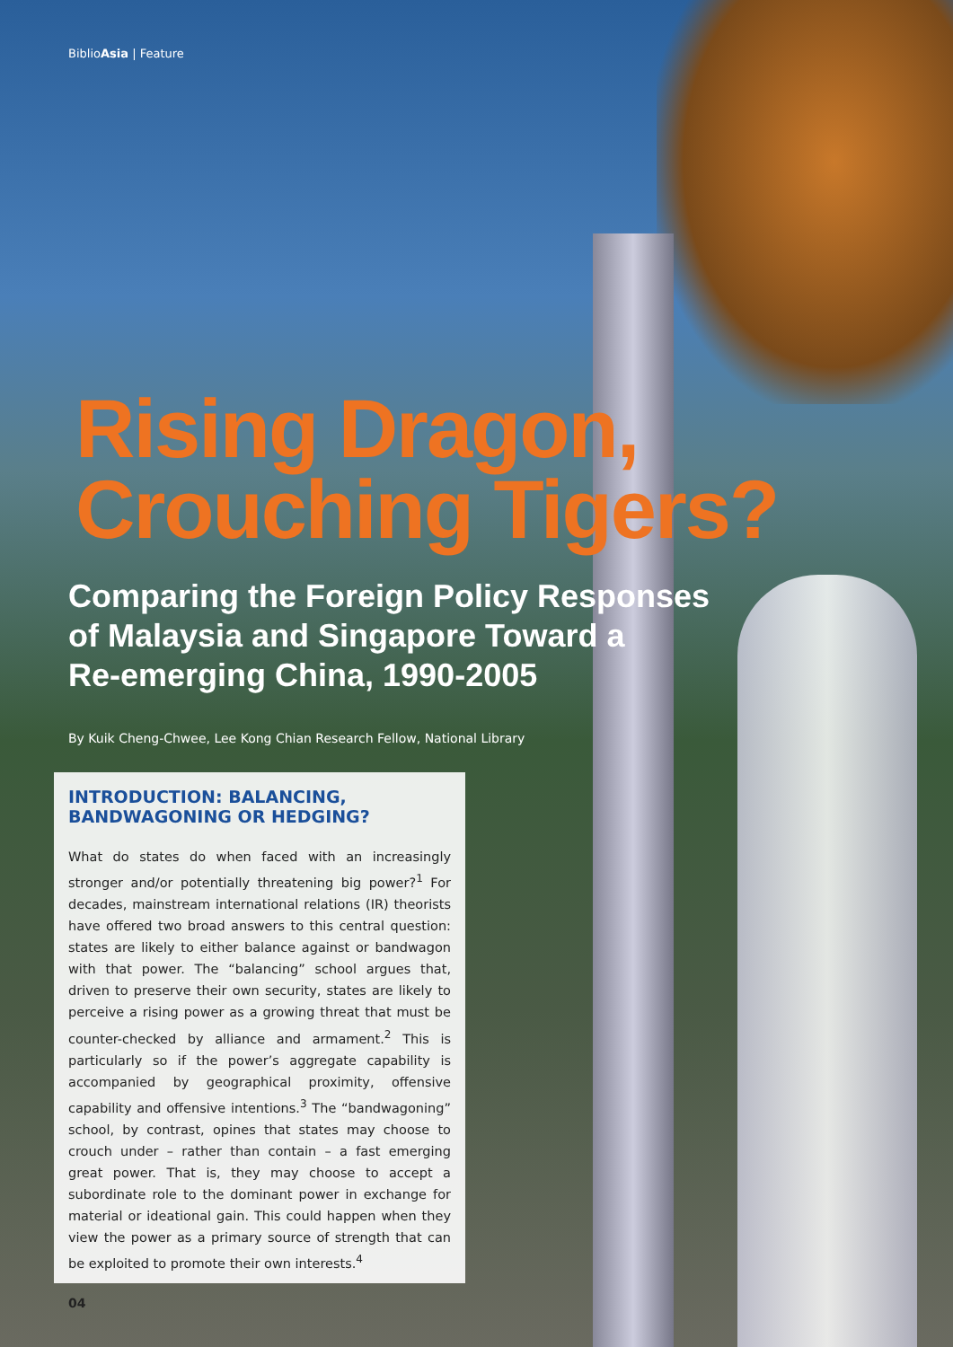BiblioAsia | Feature
Rising Dragon,
Crouching Tigers?
Comparing the Foreign Policy Responses
of Malaysia and Singapore Toward a
Re-emerging China, 1990-2005
By Kuik Cheng-Chwee, Lee Kong Chian Research Fellow, National Library
INTRODUCTION: BALANCING,
BANDWAGONING OR HEDGING?
What do states do when faced with an increasingly stronger and/or potentially threatening big power?<sup>1</sup> For decades, mainstream international relations (IR) theorists have offered two broad answers to this central question: states are likely to either balance against or bandwagon with that power. The “balancing” school argues that, driven to preserve their own security, states are likely to perceive a rising power as a growing threat that must be counter-checked by alliance and armament.<sup>2</sup> This is particularly so if the power’s aggregate capability is accompanied by geographical proximity, offensive capability and offensive intentions.<sup>3</sup> The “bandwagoning” school, by contrast, opines that states may choose to crouch under – rather than contain – a fast emerging great power. That is, they may choose to accept a subordinate role to the dominant power in exchange for material or ideational gain. This could happen when they view the power as a primary source of strength that can be exploited to promote their own interests.<sup>4</sup>
04